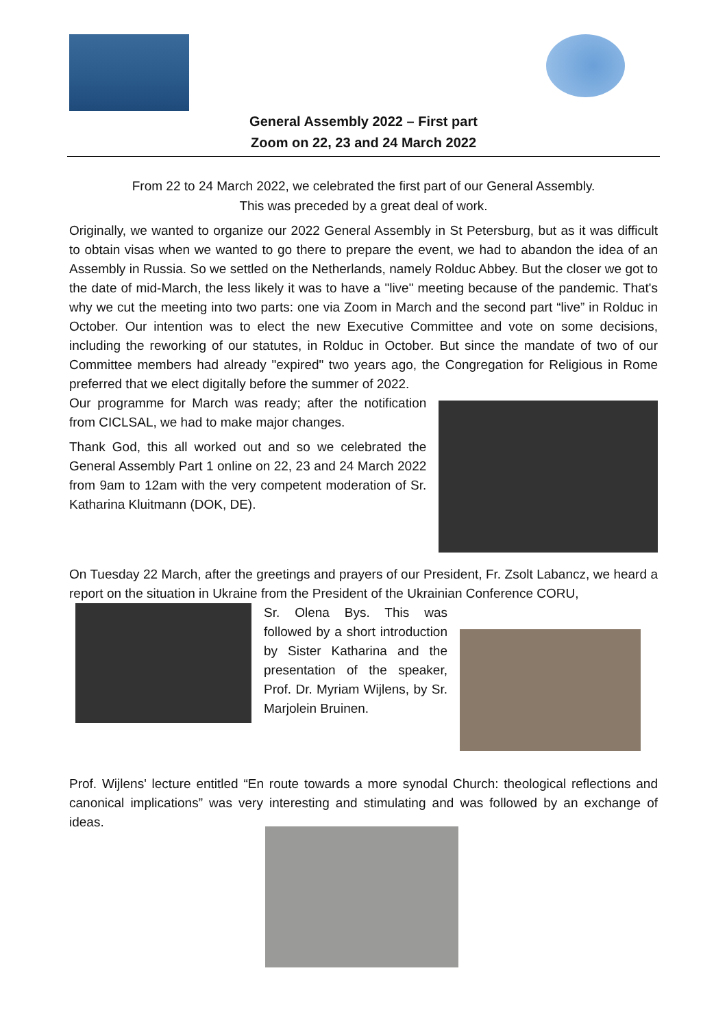General Assembly 2022 – First part
Zoom on 22, 23 and 24 March 2022
From 22 to 24 March 2022, we celebrated the first part of our General Assembly.
This was preceded by a great deal of work.
Originally, we wanted to organize our 2022 General Assembly in St Petersburg, but as it was difficult to obtain visas when we wanted to go there to prepare the event, we had to abandon the idea of an Assembly in Russia. So we settled on the Netherlands, namely Rolduc Abbey. But the closer we got to the date of mid-March, the less likely it was to have a "live" meeting because of the pandemic. That's why we cut the meeting into two parts: one via Zoom in March and the second part “live” in Rolduc in October. Our intention was to elect the new Executive Committee and vote on some decisions, including the reworking of our statutes, in Rolduc in October. But since the mandate of two of our Committee members had already "expired" two years ago, the Congregation for Religious in Rome preferred that we elect digitally before the summer of 2022.
Our programme for March was ready; after the notification from CICLSAL, we had to make major changes.
Thank God, this all worked out and so we celebrated the General Assembly Part 1 online on 22, 23 and 24 March 2022 from 9am to 12am with the very competent moderation of Sr. Katharina Kluitmann (DOK, DE).
On Tuesday 22 March, after the greetings and prayers of our President, Fr. Zsolt Labancz, we heard a report on the situation in Ukraine from the President of the Ukrainian Conference CORU,
Sr. Olena Bys. This was followed by a short introduction by Sister Katharina and the presentation of the speaker, Prof. Dr. Myriam Wijlens, by Sr. Marjolein Bruinen.
Prof. Wijlens' lecture entitled “En route towards a more synodal Church: theological reflections and canonical implications” was very interesting and stimulating and was followed by an exchange of ideas.